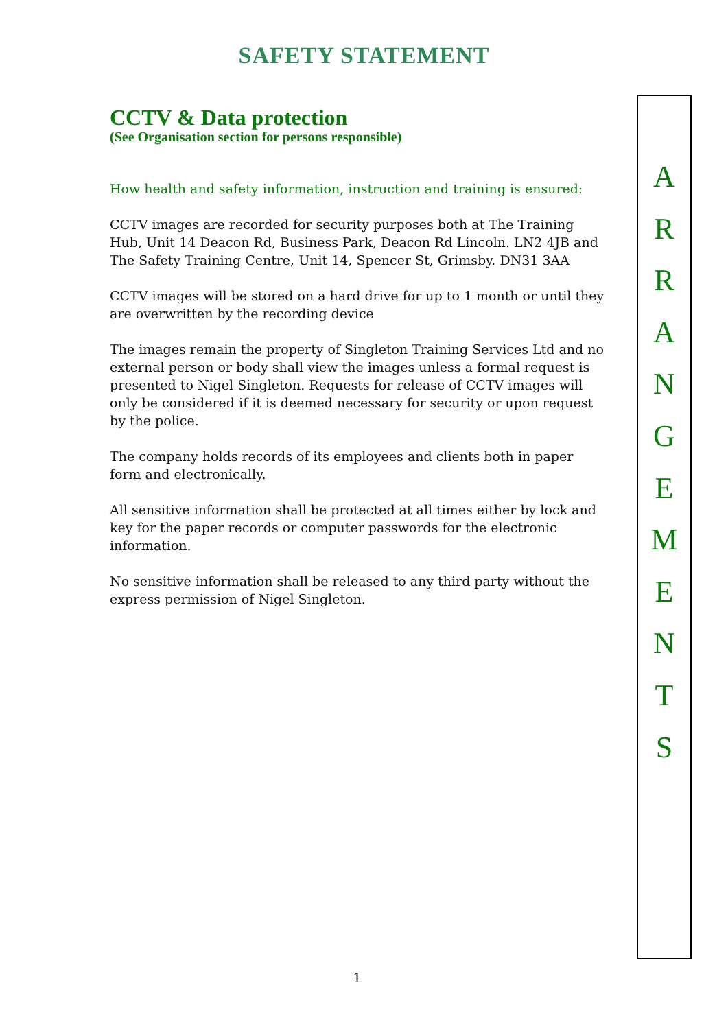SAFETY STATEMENT
CCTV & Data protection
(See Organisation section for persons responsible)
How health and safety information, instruction and training is ensured:
CCTV images are recorded for security purposes both at The Training Hub, Unit 14 Deacon Rd, Business Park, Deacon Rd Lincoln. LN2 4JB and The Safety Training Centre, Unit 14, Spencer St, Grimsby. DN31 3AA
CCTV images will be stored on a hard drive for up to 1 month or until they are overwritten by the recording device
The images remain the property of Singleton Training Services Ltd and no external person or body shall view the images unless a formal request is presented to Nigel Singleton. Requests for release of CCTV images will only be considered if it is deemed necessary for security or upon request by the police.
The company holds records of its employees and clients both in paper form and electronically.
All sensitive information shall be protected at all times either by lock and key for the paper records or computer passwords for the electronic information.
No sensitive information shall be released to any third party without the express permission of Nigel Singleton.
A
R
R
A
N
G
E
M
E
N
T
S
1